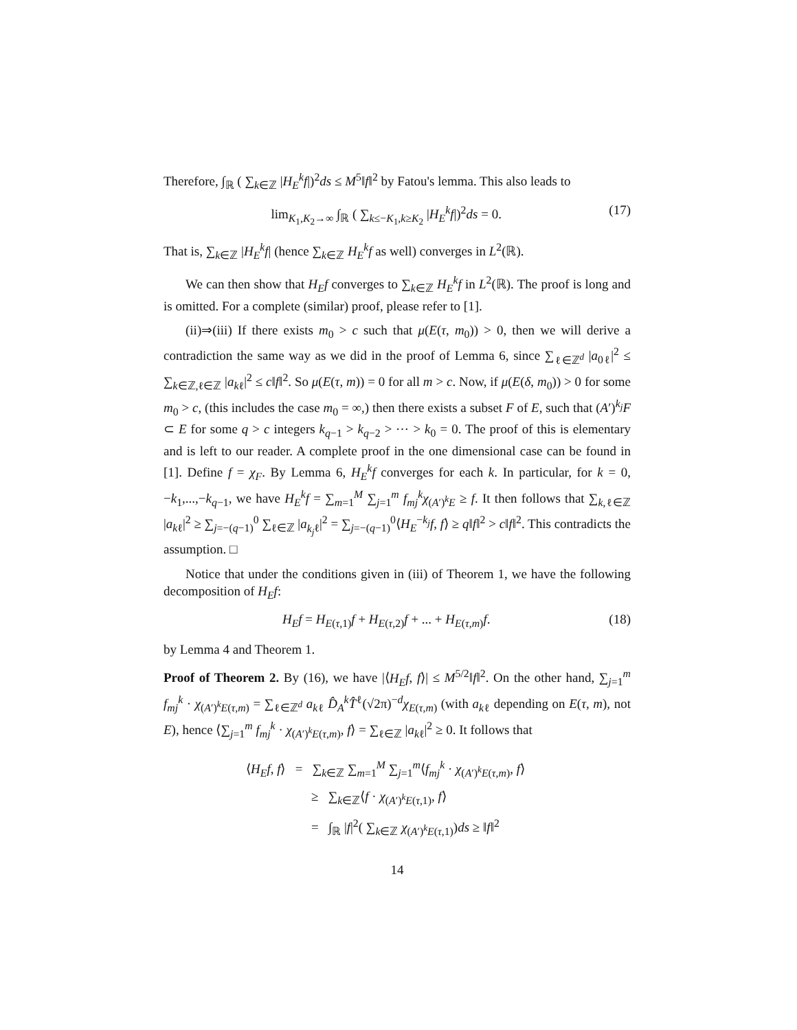Therefore, ∫<sub>ℝ</sub> ( ∑<sub>k∈ℤ</sub> |H<sub>E</sub><sup>k</sup>f|)<sup>2</sup>ds ≤ M<sup>5</sup>‖f‖<sup>2</sup> by Fatou's lemma. This also leads to
lim<sub>K<sub>1</sub>,K<sub>2</sub>→∞</sub> ∫<sub>ℝ</sub> ( ∑<sub>k≤−K<sub>1</sub>,k≥K<sub>2</sub></sub> |H<sub>E</sub><sup>k</sup>f|)<sup>2</sup>ds = 0. (17)
That is, ∑<sub>k∈ℤ</sub> |H<sub>E</sub><sup>k</sup>f| (hence ∑<sub>k∈ℤ</sub> H<sub>E</sub><sup>k</sup>f as well) converges in L<sup>2</sup>(ℝ).
We can then show that H<sub>E</sub>f converges to ∑<sub>k∈ℤ</sub> H<sub>E</sub><sup>k</sup>f in L<sup>2</sup>(ℝ). The proof is long and is omitted. For a complete (similar) proof, please refer to [1].
(ii)⇒(iii) If there exists m<sub>0</sub> > c such that μ(E(τ, m<sub>0</sub>)) > 0, then we will derive a contradiction the same way as we did in the proof of Lemma 6, since ∑<sub>ℓ∈ℤ<sup>d</sup></sub> |a<sub>0ℓ</sub>|<sup>2</sup> ≤ ∑<sub>k∈ℤ,ℓ∈ℤ</sub> |a<sub>kℓ</sub>|<sup>2</sup> ≤ c‖f‖<sup>2</sup>. So μ(E(τ, m)) = 0 for all m > c. Now, if μ(E(δ, m<sub>0</sub>)) > 0 for some m<sub>0</sub> > c, (this includes the case m<sub>0</sub> = ∞,) then there exists a subset F of E, such that (A′)<sup>k<sub>j</sub></sup>F ⊂ E for some q > c integers k<sub>q−1</sub> > k<sub>q−2</sub> > ⋯ > k<sub>0</sub> = 0. The proof of this is elementary and is left to our reader. A complete proof in the one dimensional case can be found in [1]. Define f = χ<sub>F</sub>. By Lemma 6, H<sub>E</sub><sup>k</sup>f converges for each k. In particular, for k = 0, −k<sub>1</sub>,...,−k<sub>q−1</sub>, we have H<sub>E</sub><sup>k</sup>f = ∑<sub>m=1</sub><sup>M</sup> ∑<sub>j=1</sub><sup>m</sup> f<sub>mj</sub><sup>k</sup>χ<sub>(A′)<sup>k</sup>E</sub> ≥ f. It then follows that ∑<sub>k,ℓ∈ℤ</sub> |a<sub>kℓ</sub>|<sup>2</sup> ≥ ∑<sub>j=−(q−1)</sub><sup>0</sup> ∑<sub>ℓ∈ℤ</sub> |a<sub>k<sub>j</sub>ℓ</sub>|<sup>2</sup> = ∑<sub>j=−(q−1)</sub><sup>0</sup>⟨H<sub>E</sub><sup>−k<sub>j</sub></sup>f, f⟩ ≥ q‖f‖<sup>2</sup> > c‖f‖<sup>2</sup>. This contradicts the assumption. □
Notice that under the conditions given in (iii) of Theorem 1, we have the following decomposition of H<sub>E</sub>f:
H<sub>E</sub>f = H<sub>E(τ,1)</sub>f + H<sub>E(τ,2)</sub>f + ... + H<sub>E(τ,m)</sub>f. (18)
by Lemma 4 and Theorem 1.
Proof of Theorem 2. By (16), we have |⟨H<sub>E</sub>f, f⟩| ≤ M<sup>5/2</sup>‖f‖<sup>2</sup>. On the other hand, ∑<sub>j=1</sub><sup>m</sup> f<sub>mj</sub><sup>k</sup> · χ<sub>(A′)<sup>k</sup>E(τ,m)</sub> = ∑<sub>ℓ∈ℤ<sup>d</sup></sub> a<sub>kℓ</sub> D̂<sub>A</sub><sup>k</sup>T̂<sup>ℓ</sup>(√2π)<sup>−d</sup>χ<sub>E(τ,m)</sub> (with a<sub>kℓ</sub> depending on E(τ, m), not E), hence ⟨∑<sub>j=1</sub><sup>m</sup> f<sub>mj</sub><sup>k</sup> · χ<sub>(A′)<sup>k</sup>E(τ,m)</sub>, f⟩ = ∑<sub>ℓ∈ℤ</sub> |a<sub>kℓ</sub>|<sup>2</sup> ≥ 0. It follows that
⟨H<sub>E</sub>f, f⟩ = ∑<sub>k∈ℤ</sub> ∑<sub>m=1</sub><sup>M</sup> ∑<sub>j=1</sub><sup>m</sup>⟨f<sub>mj</sub><sup>k</sup> · χ<sub>(A′)<sup>k</sup>E(τ,m)</sub>, f⟩
≥ ∑<sub>k∈ℤ</sub>⟨f · χ<sub>(A′)<sup>k</sup>E(τ,1)</sub>, f⟩
= ∫<sub>ℝ</sub> |f|<sup>2</sup>( ∑<sub>k∈ℤ</sub> χ<sub>(A′)<sup>k</sup>E(τ,1)</sub>)ds ≥ ‖f‖<sup>2</sup>
14